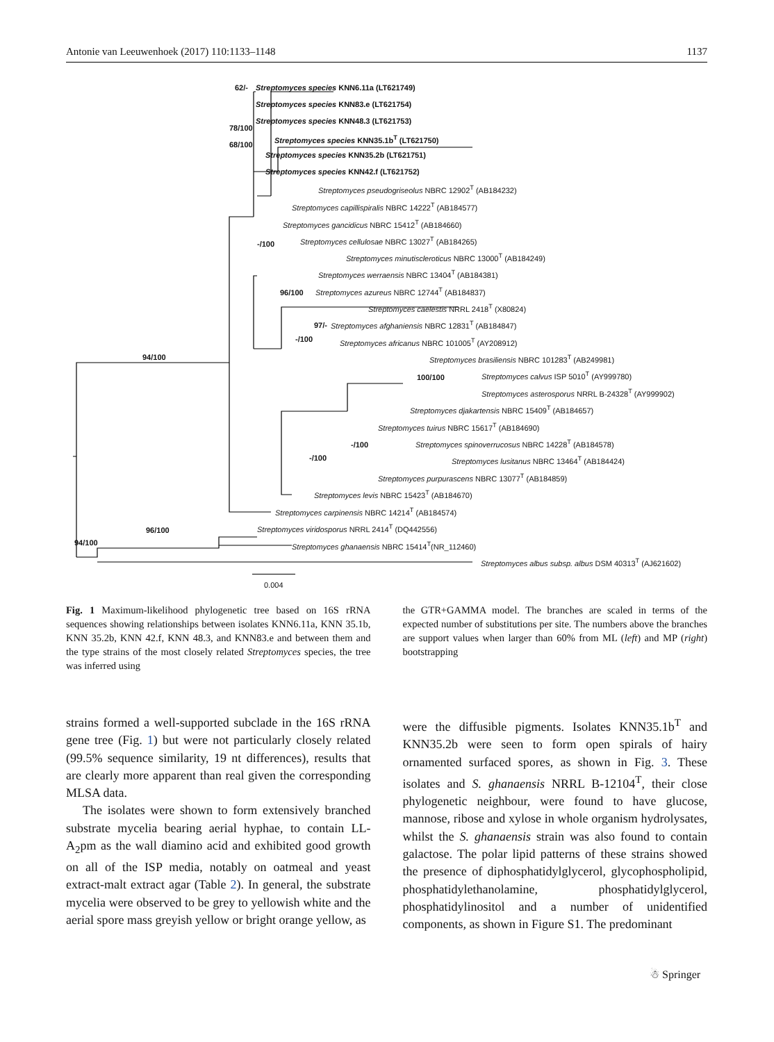Antonie van Leeuwenhoek (2017) 110:1133–1148 1137
62/- Streptomyces species KNN6.11a (LT621749)
Streptomyces species KNN83.e (LT621754)
78/100
Streptomyces species KNN48.3 (LT621753)
Streptomyces species KNN35.1b<sup>T</sup> (LT621750)
68/100
Streptomyces species KNN35.2b (LT621751)
Streptomyces species KNN42.f (LT621752)
Streptomyces pseudogriseolus NBRC 12902<sup>T</sup> (AB184232)
Streptomyces capillispiralis NBRC 14222<sup>T</sup> (AB184577)
Streptomyces gancidicus NBRC 15412<sup>T</sup> (AB184660)
-/100 Streptomyces cellulosae NBRC 13027<sup>T</sup> (AB184265)
Streptomyces minutiscleroticus NBRC 13000<sup>T</sup> (AB184249)
Streptomyces werraensis NBRC 13404<sup>T</sup> (AB184381)
96/100 Streptomyces azureus NBRC 12744<sup>T</sup> (AB184837)
Streptomyces caelestis NRRL 2418<sup>T</sup> (X80824)
97/- Streptomyces afghaniensis NBRC 12831<sup>T</sup> (AB184847)
-/100 Streptomyces africanus NBRC 101005<sup>T</sup> (AY208912)
94/100 Streptomyces brasiliensis NBRC 101283<sup>T</sup> (AB249981)
100/100 Streptomyces calvus ISP 5010<sup>T</sup> (AY999780)
Streptomyces asterosporus NRRL B-24328<sup>T</sup> (AY999902)
Streptomyces djakartensis NBRC 15409<sup>T</sup> (AB184657)
Streptomyces tuirus NBRC 15617<sup>T</sup> (AB184690)
-/100 Streptomyces spinoverrucosus NBRC 14228<sup>T</sup> (AB184578)
-/100 Streptomyces lusitanus NBRC 13464<sup>T</sup> (AB184424)
Streptomyces purpurascens NBRC 13077<sup>T</sup> (AB184859)
Streptomyces levis NBRC 15423<sup>T</sup> (AB184670)
Streptomyces carpinensis NBRC 14214<sup>T</sup> (AB184574)
96/100 Streptomyces viridosporus NRRL 2414<sup>T</sup> (DQ442556)
94/100 Streptomyces ghanaensis NBRC 15414<sup>T</sup>(NR_112460)
Streptomyces albus subsp. albus DSM 40313<sup>T</sup> (AJ621602)
0.004
Fig. 1 Maximum-likelihood phylogenetic tree based on 16S rRNA sequences showing relationships between isolates KNN6.11a, KNN 35.1b, KNN 35.2b, KNN 42.f, KNN 48.3, and KNN83.e and between them and the type strains of the most closely related Streptomyces species, the tree was inferred using
the GTR+GAMMA model. The branches are scaled in terms of the expected number of substitutions per site. The numbers above the branches are support values when larger than 60% from ML (left) and MP (right) bootstrapping
strains formed a well-supported subclade in the 16S rRNA gene tree (Fig. 1) but were not particularly closely related (99.5% sequence similarity, 19 nt differences), results that are clearly more apparent than real given the corresponding MLSA data.
The isolates were shown to form extensively branched substrate mycelia bearing aerial hyphae, to contain LL-A<sub>2</sub>pm as the wall diamino acid and exhibited good growth on all of the ISP media, notably on oatmeal and yeast extract-malt extract agar (Table 2). In general, the substrate mycelia were observed to be grey to yellowish white and the aerial spore mass greyish yellow or bright orange yellow, as
were the diffusible pigments. Isolates KNN35.1b<sup>T</sup> and KNN35.2b were seen to form open spirals of hairy ornamented surfaced spores, as shown in Fig. 3. These isolates and S. ghanaensis NRRL B-12104<sup>T</sup>, their close phylogenetic neighbour, were found to have glucose, mannose, ribose and xylose in whole organism hydrolysates, whilst the S. ghanaensis strain was also found to contain galactose. The polar lipid patterns of these strains showed the presence of diphosphatidylglycerol, glycophospholipid, phosphatidylethanolamine, phosphatidylglycerol, phosphatidylinositol and a number of unidentified components, as shown in Figure S1. The predominant
☃ Springer